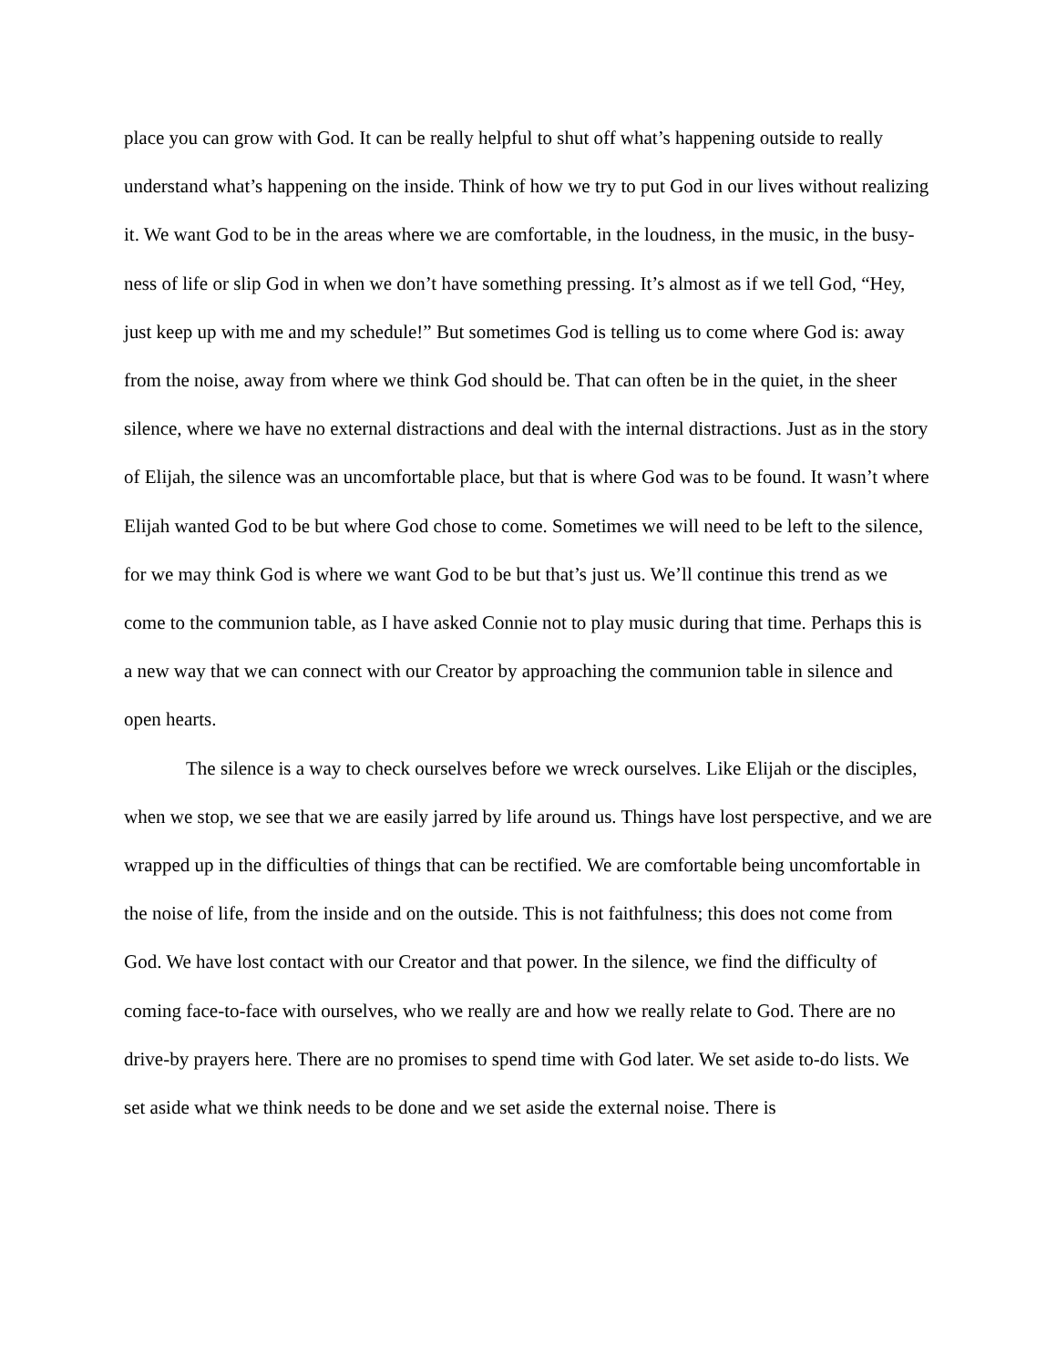place you can grow with God. It can be really helpful to shut off what’s happening outside to really understand what’s happening on the inside. Think of how we try to put God in our lives without realizing it. We want God to be in the areas where we are comfortable, in the loudness, in the music, in the busy-ness of life or slip God in when we don’t have something pressing. It’s almost as if we tell God, “Hey, just keep up with me and my schedule!” But sometimes God is telling us to come where God is: away from the noise, away from where we think God should be. That can often be in the quiet, in the sheer silence, where we have no external distractions and deal with the internal distractions. Just as in the story of Elijah, the silence was an uncomfortable place, but that is where God was to be found. It wasn’t where Elijah wanted God to be but where God chose to come. Sometimes we will need to be left to the silence, for we may think God is where we want God to be but that’s just us. We’ll continue this trend as we come to the communion table, as I have asked Connie not to play music during that time. Perhaps this is a new way that we can connect with our Creator by approaching the communion table in silence and open hearts.
The silence is a way to check ourselves before we wreck ourselves. Like Elijah or the disciples, when we stop, we see that we are easily jarred by life around us. Things have lost perspective, and we are wrapped up in the difficulties of things that can be rectified. We are comfortable being uncomfortable in the noise of life, from the inside and on the outside. This is not faithfulness; this does not come from God. We have lost contact with our Creator and that power. In the silence, we find the difficulty of coming face-to-face with ourselves, who we really are and how we really relate to God. There are no drive-by prayers here. There are no promises to spend time with God later. We set aside to-do lists. We set aside what we think needs to be done and we set aside the external noise. There is